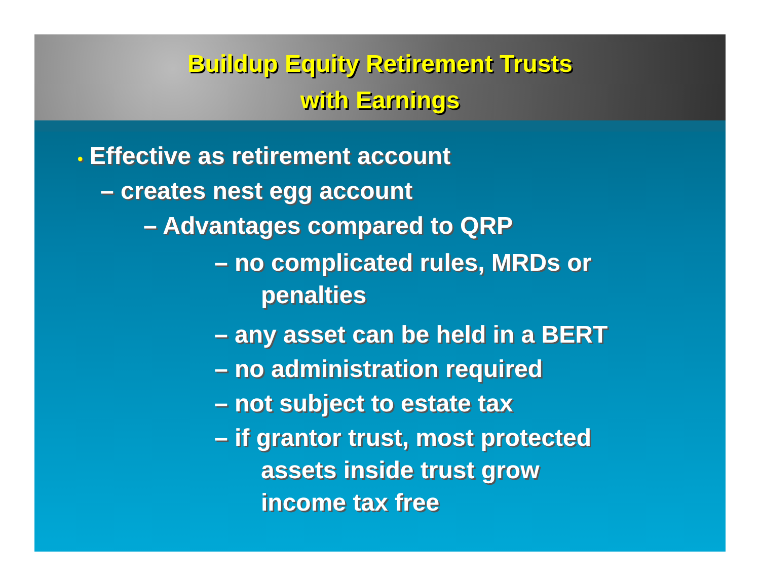Buildup Equity Retirement Trusts
with Earnings
• Effective as retirement account
– creates nest egg account
– Advantages compared to QRP
– no complicated rules, MRDs or
penalties
– any asset can be held in a BERT
– no administration required
– not subject to estate tax
– if grantor trust, most protected
assets inside trust grow
income tax free